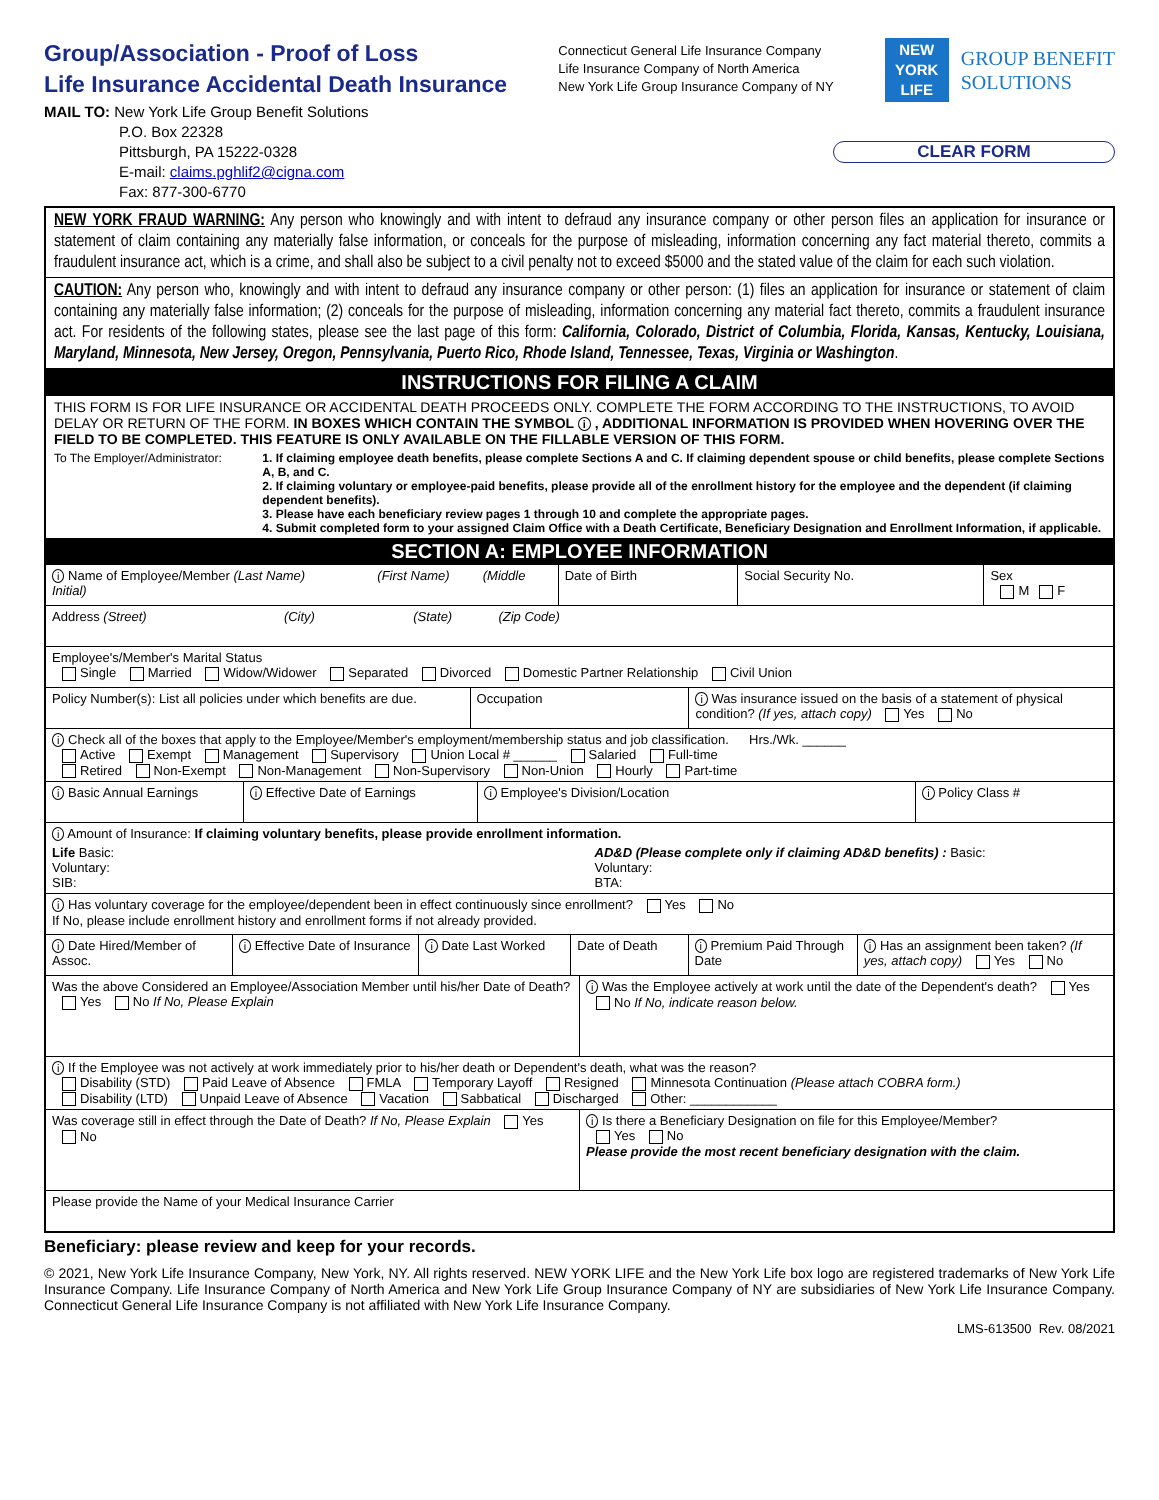Group/Association - Proof of Loss
Life Insurance Accidental Death Insurance
Connecticut General Life Insurance Company
Life Insurance Company of North America
New York Life Group Insurance Company of NY
NEW
YORK
LIFE
GROUP BENEFIT
SOLUTIONS
MAIL TO: New York Life Group Benefit Solutions
     P.O. Box 22328
     Pittsburgh, PA 15222-0328
     E-mail: claims.pghlif2@cigna.com
     Fax: 877-300-6770
CLEAR FORM
NEW YORK FRAUD WARNING: Any person who knowingly and with intent to defraud any insurance company or other person files an application for insurance or statement of claim containing any materially false information, or conceals for the purpose of misleading, information concerning any fact material thereto, commits a fraudulent insurance act, which is a crime, and shall also be subject to a civil penalty not to exceed $5000 and the stated value of the claim for each such violation.
CAUTION: Any person who, knowingly and with intent to defraud any insurance company or other person: (1) files an application for insurance or statement of claim containing any materially false information; (2) conceals for the purpose of misleading, information concerning any material fact thereto, commits a fraudulent insurance act. For residents of the following states, please see the last page of this form: California, Colorado, District of Columbia, Florida, Kansas, Kentucky, Louisiana, Maryland, Minnesota, New Jersey, Oregon, Pennsylvania, Puerto Rico, Rhode Island, Tennessee, Texas, Virginia or Washington.
INSTRUCTIONS FOR FILING A CLAIM
THIS FORM IS FOR LIFE INSURANCE OR ACCIDENTAL DEATH PROCEEDS ONLY. COMPLETE THE FORM ACCORDING TO THE INSTRUCTIONS, TO AVOID DELAY OR RETURN OF THE FORM. IN BOXES WHICH CONTAIN THE SYMBOL i , ADDITIONAL INFORMATION IS PROVIDED WHEN HOVERING OVER THE FIELD TO BE COMPLETED. THIS FEATURE IS ONLY AVAILABLE ON THE FILLABLE VERSION OF THIS FORM.
To The Employer/Administrator: 1. If claiming employee death benefits, please complete Sections A and C. If claiming dependent spouse or child benefits, please complete Sections A, B, and C.
2. If claiming voluntary or employee-paid benefits, please provide all of the enrollment history for the employee and the dependent (if claiming dependent benefits).
3. Please have each beneficiary review pages 1 through 10 and complete the appropriate pages.
4. Submit completed form to your assigned Claim Office with a Death Certificate, Beneficiary Designation and Enrollment Information, if applicable.
SECTION A: EMPLOYEE INFORMATION
i Name of Employee/Member (Last Name)       (First Name)    (Middle Initial)
Date of Birth Social Security No. Sex
M F
Address (Street)            (City)         (State)     (Zip Code)
Employee's/Member's Marital Status
Single Married Widow/Widower Separated Divorced Domestic Partner Relationship Civil Union
Policy Number(s): List all policies under which benefits are due.
Occupation
i Was insurance issued on the basis of a statement of physical condition? (If yes, attach copy) Yes No
i Check all of the boxes that apply to the Employee/Member's employment/membership status and job classification.   Hrs./Wk. ______
Active Exempt Management Supervisory Union Local # ______ Salaried Full-time
Retired Non-Exempt Non-Management Non-Supervisory Non-Union Hourly Part-time
i Basic Annual Earnings
i Effective Date of Earnings
i Employee's Division/Location
i Policy Class #
i Amount of Insurance: If claiming voluntary benefits, please provide enrollment information.
Life Basic:
Voluntary:
SIB:
AD&D (Please complete only if claiming AD&D benefits) : Basic:
Voluntary:
BTA:
i Has voluntary coverage for the employee/dependent been in effect continuously since enrollment? Yes No
If No, please include enrollment history and enrollment forms if not already provided.
i Date Hired/Member of Assoc.
i Effective Date of Insurance
i Date Last Worked Date of Death
i Premium Paid Through Date
i Has an assignment been taken? (If yes, attach copy) Yes No
Was the above Considered an Employee/Association Member until his/her Date of Death?
Yes No If No, Please Explain
i Was the Employee actively at work until the date of the Dependent's death? Yes No If No, indicate reason below.
i If the Employee was not actively at work immediately prior to his/her death or Dependent's death, what was the reason?
Disability (STD) Paid Leave of Absence FMLA Temporary Layoff Resigned Minnesota Continuation (Please attach COBRA form.)
Disability (LTD) Unpaid Leave of Absence Vacation Sabbatical Discharged Other: ____________
Was coverage still in effect through the Date of Death? If No, Please Explain Yes No
i Is there a Beneficiary Designation on file for this Employee/Member?
Yes No
Please provide the most recent beneficiary designation with the claim.
Please provide the Name of your Medical Insurance Carrier
Beneficiary: please review and keep for your records.
© 2021, New York Life Insurance Company, New York, NY. All rights reserved. NEW YORK LIFE and the New York Life box logo are registered trademarks of New York Life Insurance Company. Life Insurance Company of North America and New York Life Group Insurance Company of NY are subsidiaries of New York Life Insurance Company. Connecticut General Life Insurance Company is not affiliated with New York Life Insurance Company.
LMS-613500 Rev. 08/2021